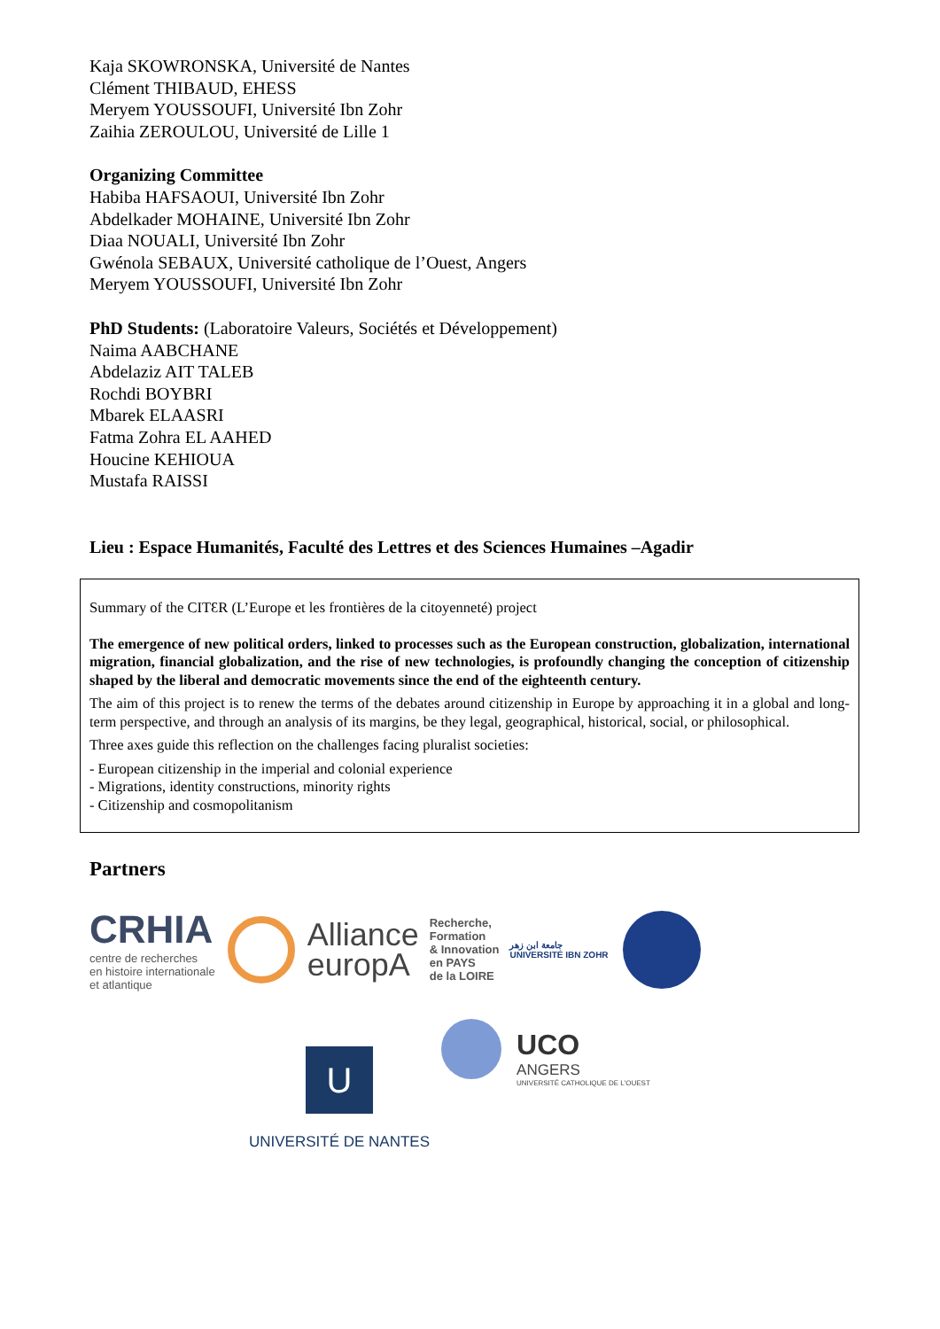Kaja SKOWRONSKA, Université de Nantes
Clément THIBAUD, EHESS
Meryem YOUSSOUFI, Université Ibn Zohr
Zaihia ZEROULOU, Université de Lille 1
Organizing Committee
Habiba HAFSAOUI, Université Ibn Zohr
Abdelkader MOHAINE, Université Ibn Zohr
Diaa NOUALI, Université Ibn Zohr
Gwénola SEBAUX, Université catholique de l’Ouest, Angers
Meryem YOUSSOUFI, Université Ibn Zohr
PhD Students: (Laboratoire Valeurs, Sociétés et Développement)
Naima AABCHANE
Abdelaziz AIT TALEB
Rochdi BOYBRI
Mbarek ELAASRI
Fatma Zohra EL AAHED
Houcine KEHIOUA
Mustafa RAISSI
Lieu : Espace Humanités, Faculté des Lettres et des Sciences Humaines –Agadir
Summary of the CITƐR (L’Europe et les frontières de la citoyenneté) project
The emergence of new political orders, linked to processes such as the European construction, globalization, international migration, financial globalization, and the rise of new technologies, is profoundly changing the conception of citizenship shaped by the liberal and democratic movements since the end of the eighteenth century.
The aim of this project is to renew the terms of the debates around citizenship in Europe by approaching it in a global and long-term perspective, and through an analysis of its margins, be they legal, geographical, historical, social, or philosophical.
Three axes guide this reflection on the challenges facing pluralist societies:
- European citizenship in the imperial and colonial experience
- Migrations, identity constructions, minority rights
- Citizenship and cosmopolitanism
Partners
CRHIA
centre de recherches
en histoire internationale
et atlantique
Alliance
europA
Recherche,
Formation
& Innovation
en PAYS
de la LOIRE
جامعة ابن زهر
UNIVERSITÉ IBN ZOHR
U
UNIVERSITÉ DE NANTES
UCO
ANGERS
UNIVERSITÉ CATHOLIQUE DE L'OUEST